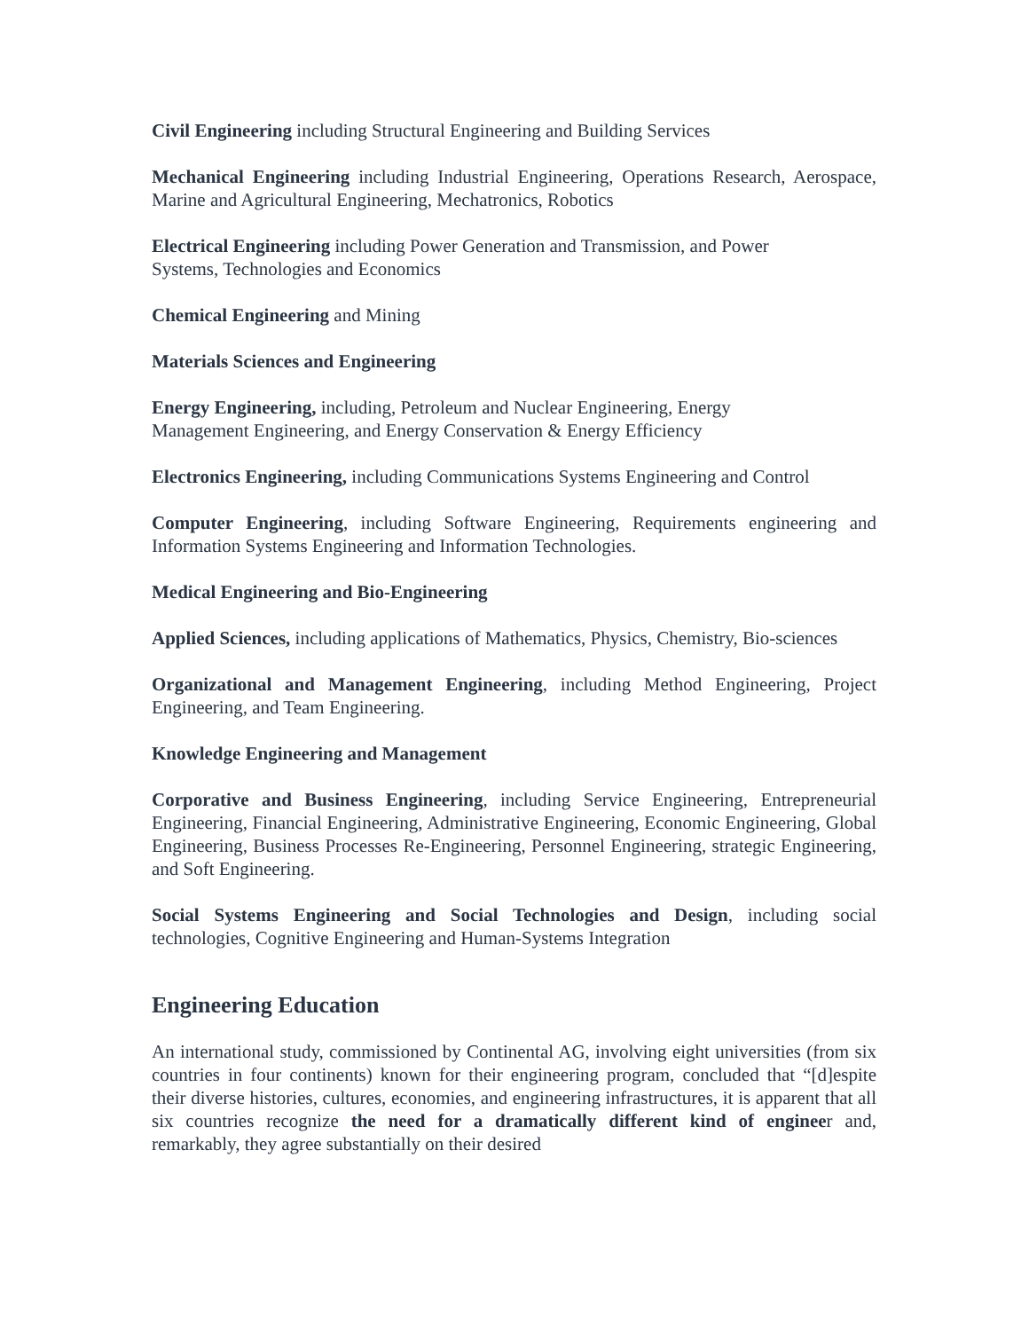Civil Engineering including Structural Engineering and Building Services
Mechanical Engineering including Industrial Engineering, Operations Research, Aerospace, Marine and Agricultural Engineering, Mechatronics, Robotics
Electrical Engineering including Power Generation and Transmission, and Power
Systems, Technologies and Economics
Chemical Engineering and Mining
Materials Sciences and Engineering
Energy Engineering, including, Petroleum and Nuclear Engineering, Energy
Management Engineering, and Energy Conservation & Energy Efficiency
Electronics Engineering, including Communications Systems Engineering and Control
Computer Engineering, including Software Engineering, Requirements engineering and Information Systems Engineering and Information Technologies.
Medical Engineering and Bio-Engineering
Applied Sciences, including applications of Mathematics, Physics, Chemistry, Bio-sciences
Organizational and Management Engineering, including Method Engineering, Project Engineering, and Team Engineering.
Knowledge Engineering and Management
Corporative and Business Engineering, including Service Engineering, Entrepreneurial Engineering, Financial Engineering, Administrative Engineering, Economic Engineering, Global Engineering, Business Processes Re-Engineering, Personnel Engineering, strategic Engineering, and Soft Engineering.
Social Systems Engineering and Social Technologies and Design, including social technologies, Cognitive Engineering and Human-Systems Integration
Engineering Education
An international study, commissioned by Continental AG, involving eight universities (from six countries in four continents) known for their engineering program, concluded that “[d]espite their diverse histories, cultures, economies, and engineering infrastructures, it is apparent that all six countries recognize the need for a dramatically different kind of engineer and, remarkably, they agree substantially on their desired